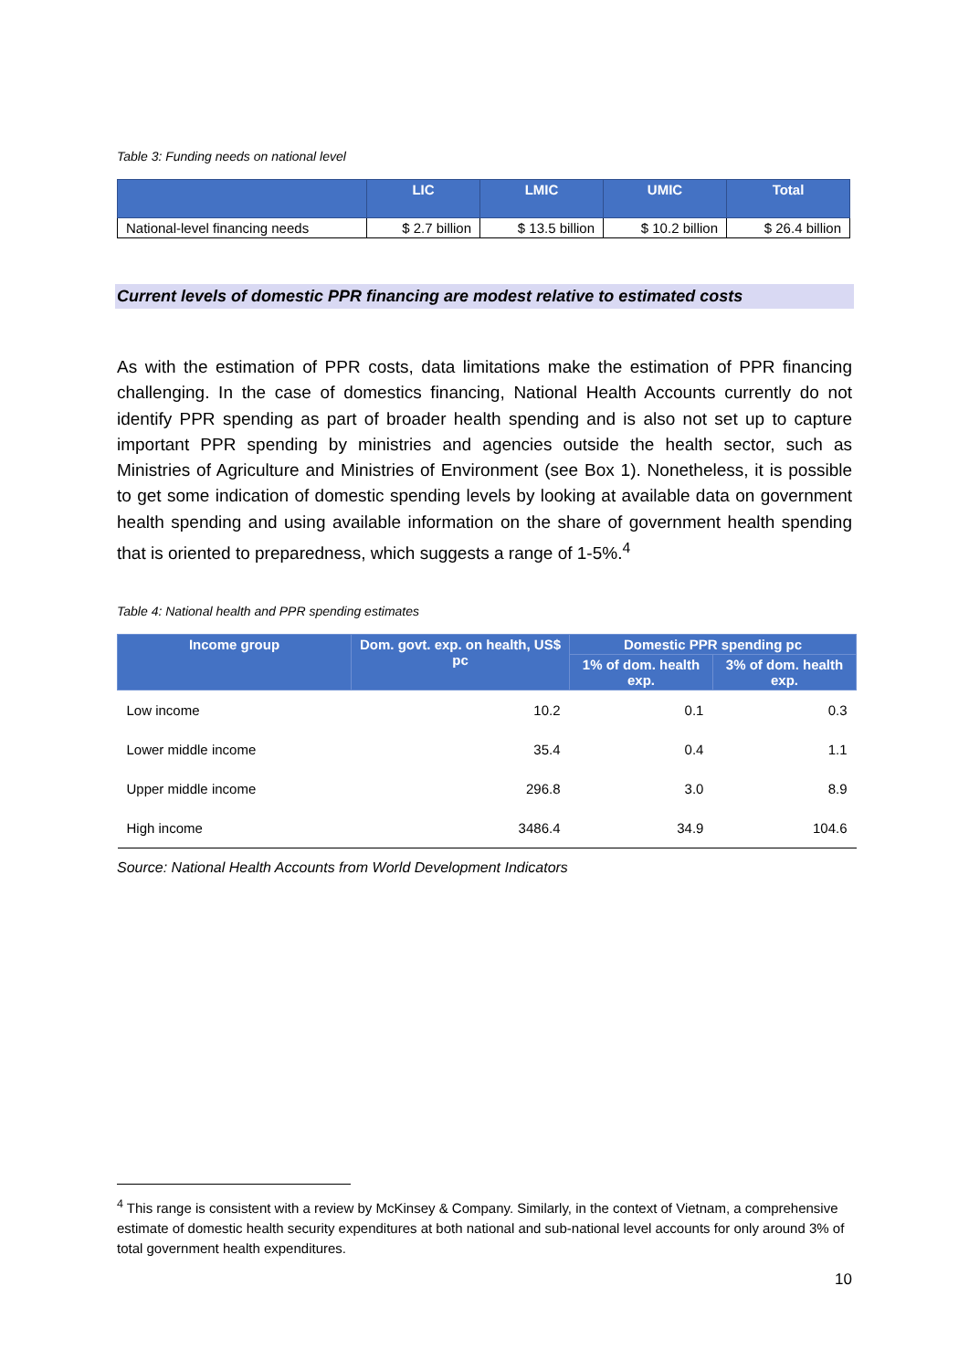Table 3: Funding needs on national level
| | LIC | LMIC | UMIC | Total |
| --- | --- | --- | --- | --- |
| National-level financing needs | $ 2.7 billion | $ 13.5 billion | $ 10.2 billion | $ 26.4 billion |
Current levels of domestic PPR financing are modest relative to estimated costs
As with the estimation of PPR costs, data limitations make the estimation of PPR financing challenging. In the case of domestics financing, National Health Accounts currently do not identify PPR spending as part of broader health spending and is also not set up to capture important PPR spending by ministries and agencies outside the health sector, such as Ministries of Agriculture and Ministries of Environment (see Box 1). Nonetheless, it is possible to get some indication of domestic spending levels by looking at available data on government health spending and using available information on the share of government health spending that is oriented to preparedness, which suggests a range of 1-5%.<sup>4</sup>
Table 4: National health and PPR spending estimates
| Income group | Dom. govt. exp. on health, US$ pc | Domestic PPR spending pc | |
| --- | --- | --- | --- |
| | | 1% of dom. health exp. | 3% of dom. health exp. |
| Low income | 10.2 | 0.1 | 0.3 |
| Lower middle income | 35.4 | 0.4 | 1.1 |
| Upper middle income | 296.8 | 3.0 | 8.9 |
| High income | 3486.4 | 34.9 | 104.6 |
Source: National Health Accounts from World Development Indicators
<sup>4</sup> This range is consistent with a review by McKinsey & Company. Similarly, in the context of Vietnam, a comprehensive estimate of domestic health security expenditures at both national and sub-national level accounts for only around 3% of total government health expenditures.
10